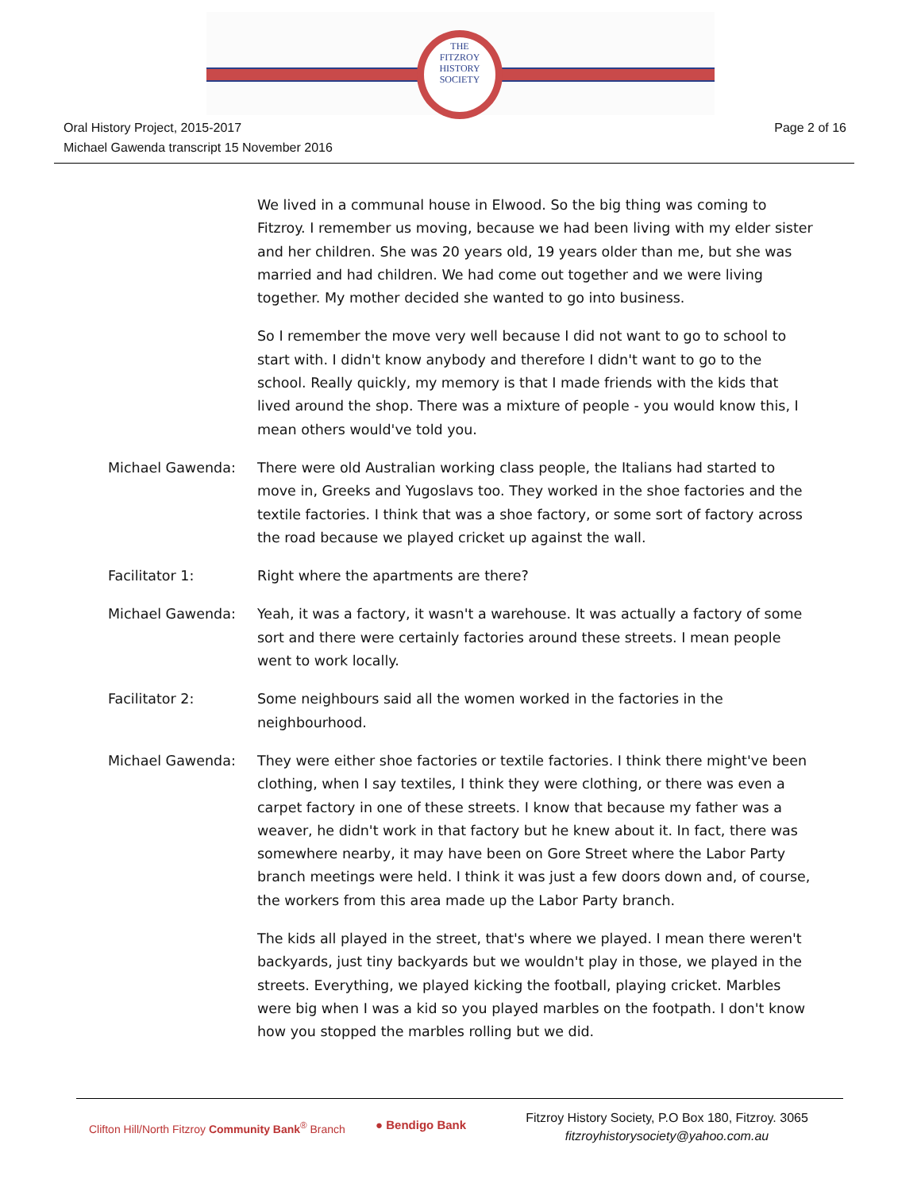THE
FITZROY
HISTORY
SOCIETY
Oral History Project, 2015-2017
Michael Gawenda transcript 15 November 2016
Page 2 of 16
We lived in a communal house in Elwood. So the big thing was coming to Fitzroy. I remember us moving, because we had been living with my elder sister and her children. She was 20 years old, 19 years older than me, but she was married and had children. We had come out together and we were living together. My mother decided she wanted to go into business.
So I remember the move very well because I did not want to go to school to start with. I didn't know anybody and therefore I didn't want to go to the school. Really quickly, my memory is that I made friends with the kids that lived around the shop. There was a mixture of people - you would know this, I mean others would've told you.
Michael Gawenda: There were old Australian working class people, the Italians had started to move in, Greeks and Yugoslavs too. They worked in the shoe factories and the textile factories. I think that was a shoe factory, or some sort of factory across the road because we played cricket up against the wall.
Facilitator 1: Right where the apartments are there?
Michael Gawenda: Yeah, it was a factory, it wasn't a warehouse. It was actually a factory of some sort and there were certainly factories around these streets. I mean people went to work locally.
Facilitator 2: Some neighbours said all the women worked in the factories in the neighbourhood.
Michael Gawenda: They were either shoe factories or textile factories. I think there might've been clothing, when I say textiles, I think they were clothing, or there was even a carpet factory in one of these streets. I know that because my father was a weaver, he didn't work in that factory but he knew about it. In fact, there was somewhere nearby, it may have been on Gore Street where the Labor Party branch meetings were held. I think it was just a few doors down and, of course, the workers from this area made up the Labor Party branch.
The kids all played in the street, that's where we played. I mean there weren't backyards, just tiny backyards but we wouldn't play in those, we played in the streets. Everything, we played kicking the football, playing cricket. Marbles were big when I was a kid so you played marbles on the footpath. I don't know how you stopped the marbles rolling but we did.
Clifton Hill/North Fitzroy Community Bank<sup>®</sup> Branch
● Bendigo Bank
Fitzroy History Society, P.O Box 180, Fitzroy. 3065
fitzroyhistorysociety@yahoo.com.au